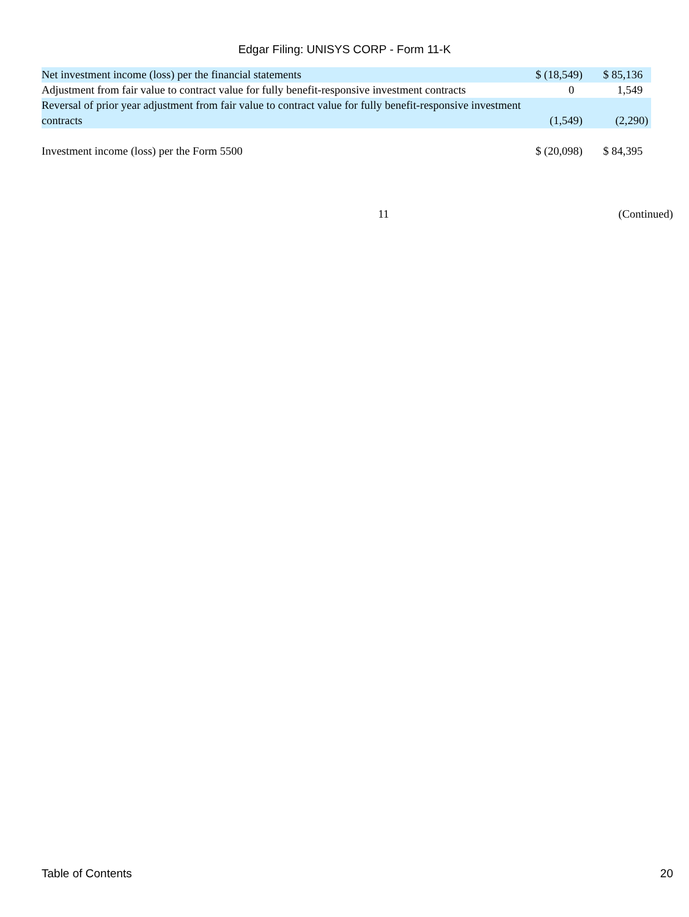Edgar Filing: UNISYS CORP - Form 11-K
| Net investment income (loss) per the financial statements | $ (18,549) | $ 85,136 |
| Adjustment from fair value to contract value for fully benefit-responsive investment contracts | 0 | 1,549 |
| Reversal of prior year adjustment from fair value to contract value for fully benefit-responsive investment contracts | (1,549) | (2,290) |
| Investment income (loss) per the Form 5500 | $ (20,098) | $ 84,395 |
11 (Continued)
Table of Contents 20